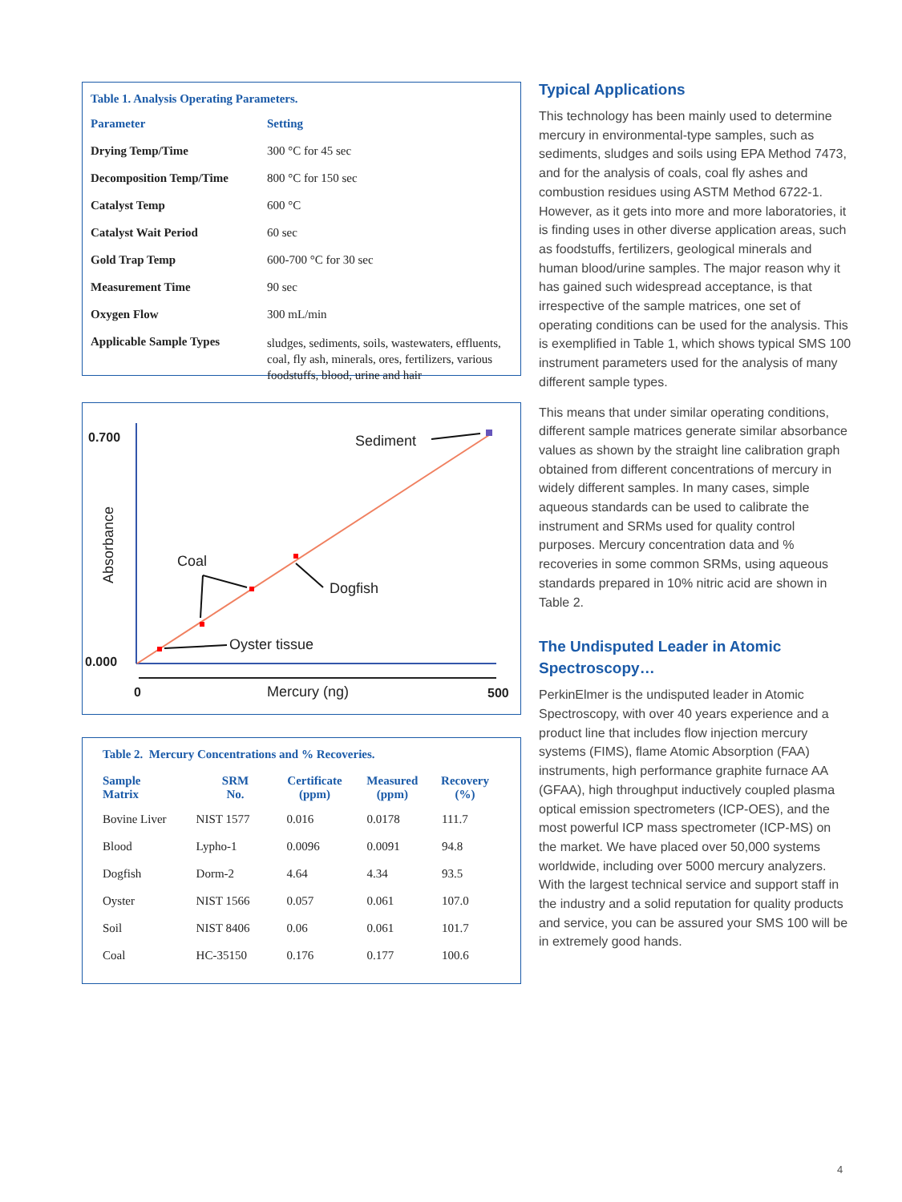Table 1. Analysis Operating Parameters.
| Parameter | Setting |
| --- | --- |
| Drying Temp/Time | 300 °C for 45 sec |
| Decomposition Temp/Time | 800 °C for 150 sec |
| Catalyst Temp | 600 °C |
| Catalyst Wait Period | 60 sec |
| Gold Trap Temp | 600-700 °C for 30 sec |
| Measurement Time | 90 sec |
| Oxygen Flow | 300 mL/min |
| Applicable Sample Types | sludges, sediments, soils, wastewaters, effluents, coal, fly ash, minerals, ores, fertilizers, various foodstuffs, blood, urine and hair |
0.700
0.000
0
500
Mercury (ng)
Absorbance
Sediment
Coal
Dogfish
Oyster tissue
Table 2. Mercury Concentrations and % Recoveries.
| Sample Matrix | SRM No. | Certificate (ppm) | Measured (ppm) | Recovery (%) |
| --- | --- | --- | --- | --- |
| Bovine Liver | NIST 1577 | 0.016 | 0.0178 | 111.7 |
| Blood | Lypho-1 | 0.0096 | 0.0091 | 94.8 |
| Dogfish | Dorm-2 | 4.64 | 4.34 | 93.5 |
| Oyster | NIST 1566 | 0.057 | 0.061 | 107.0 |
| Soil | NIST 8406 | 0.06 | 0.061 | 101.7 |
| Coal | HC-35150 | 0.176 | 0.177 | 100.6 |
Typical Applications
This technology has been mainly used to determine mercury in environmental-type samples, such as sediments, sludges and soils using EPA Method 7473, and for the analysis of coals, coal fly ashes and combustion residues using ASTM Method 6722-1. However, as it gets into more and more laboratories, it is finding uses in other diverse application areas, such as foodstuffs, fertilizers, geological minerals and human blood/urine samples. The major reason why it has gained such widespread acceptance, is that irrespective of the sample matrices, one set of operating conditions can be used for the analysis. This is exemplified in Table 1, which shows typical SMS 100 instrument parameters used for the analysis of many different sample types.
This means that under similar operating conditions, different sample matrices generate similar absorbance values as shown by the straight line calibration graph obtained from different concentrations of mercury in widely different samples. In many cases, simple aqueous standards can be used to calibrate the instrument and SRMs used for quality control purposes. Mercury concentration data and % recoveries in some common SRMs, using aqueous standards prepared in 10% nitric acid are shown in Table 2.
The Undisputed Leader in Atomic Spectroscopy…
PerkinElmer is the undisputed leader in Atomic Spectroscopy, with over 40 years experience and a product line that includes flow injection mercury systems (FIMS), flame Atomic Absorption (FAA) instruments, high performance graphite furnace AA (GFAA), high throughput inductively coupled plasma optical emission spectrometers (ICP-OES), and the most powerful ICP mass spectrometer (ICP-MS) on the market. We have placed over 50,000 systems worldwide, including over 5000 mercury analyzers. With the largest technical service and support staff in the industry and a solid reputation for quality products and service, you can be assured your SMS 100 will be in extremely good hands.
4